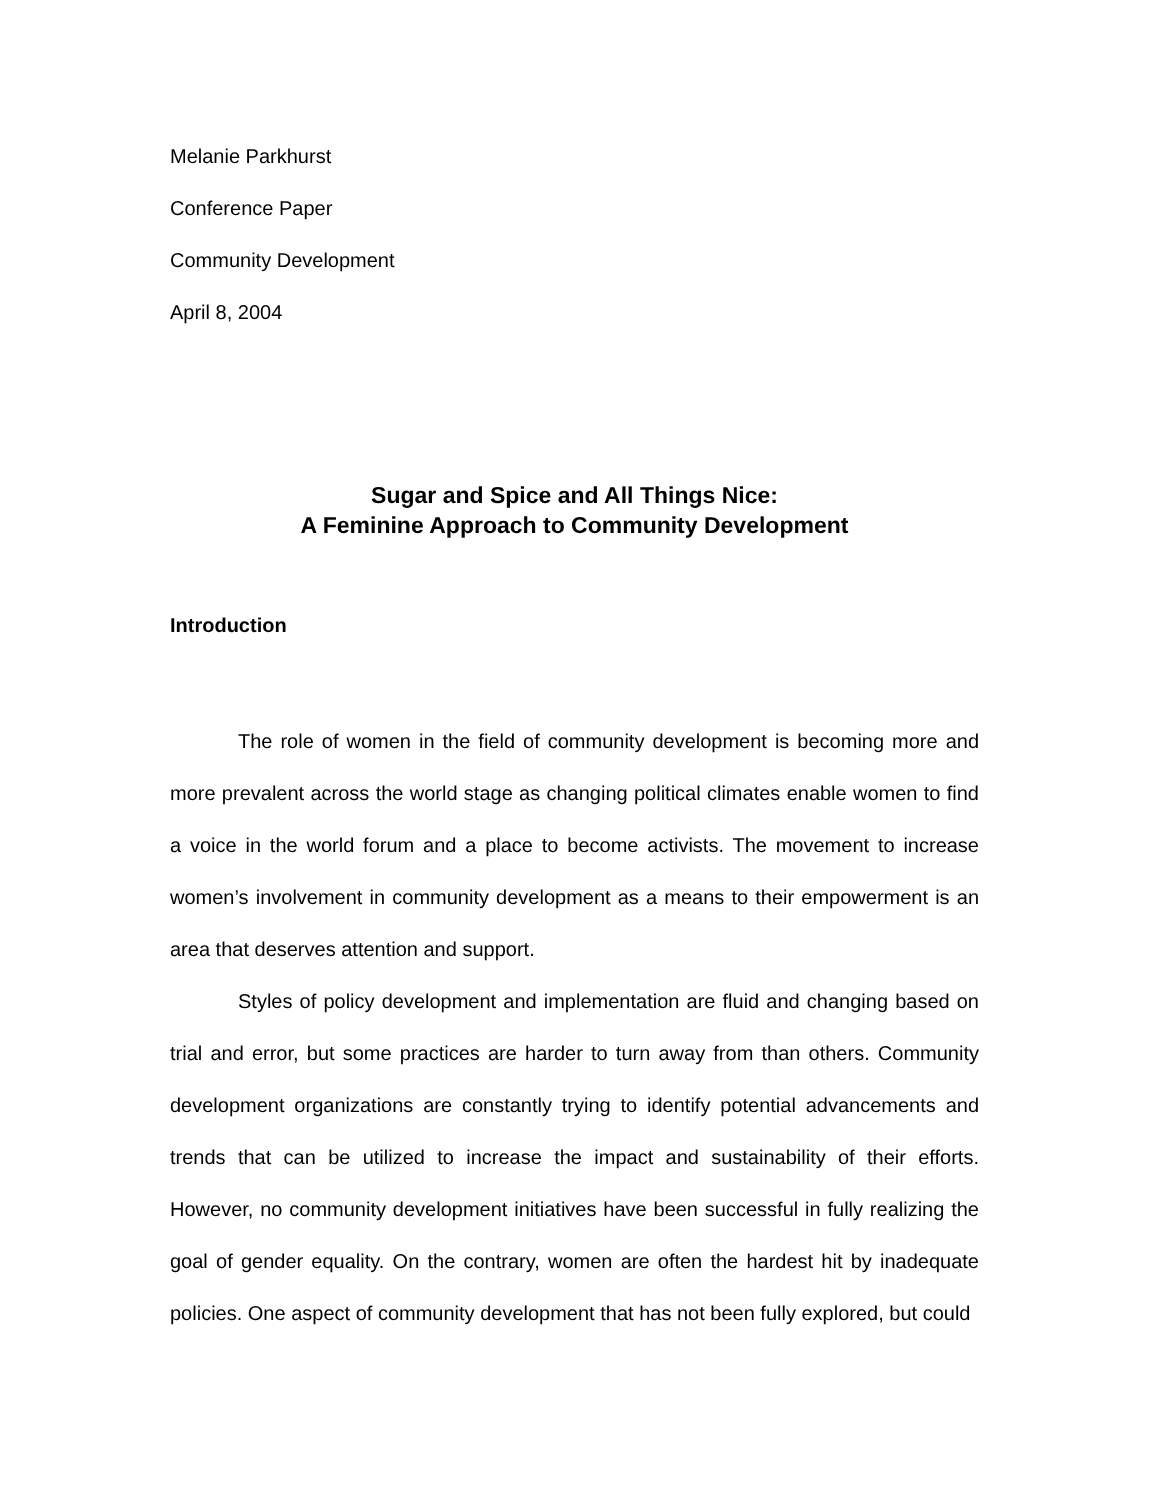Melanie Parkhurst
Conference Paper
Community Development
April 8, 2004
Sugar and Spice and All Things Nice:
A Feminine Approach to Community Development
Introduction
The role of women in the field of community development is becoming more and more prevalent across the world stage as changing political climates enable women to find a voice in the world forum and a place to become activists. The movement to increase women’s involvement in community development as a means to their empowerment is an area that deserves attention and support.
Styles of policy development and implementation are fluid and changing based on trial and error, but some practices are harder to turn away from than others. Community development organizations are constantly trying to identify potential advancements and trends that can be utilized to increase the impact and sustainability of their efforts. However, no community development initiatives have been successful in fully realizing the goal of gender equality. On the contrary, women are often the hardest hit by inadequate policies. One aspect of community development that has not been fully explored, but could